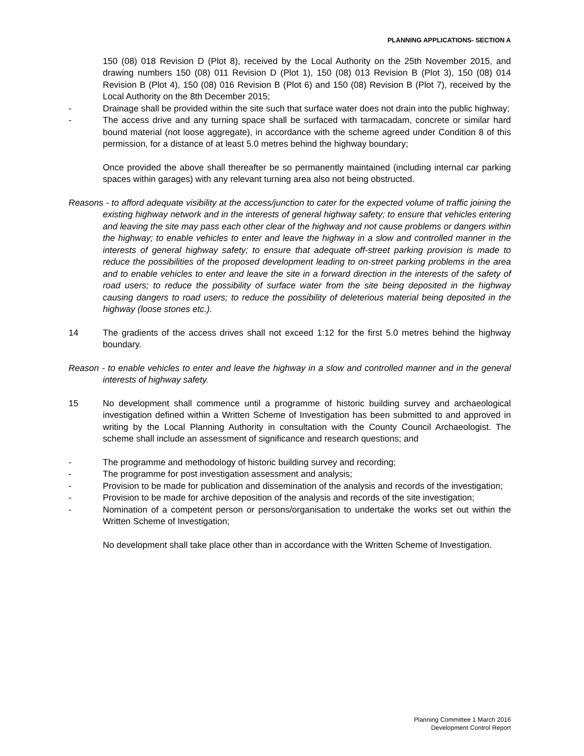PLANNING APPLICATIONS- SECTION A
150 (08) 018 Revision D (Plot 8), received by the Local Authority on the 25th November 2015, and drawing numbers 150 (08) 011 Revision D (Plot 1), 150 (08) 013 Revision B (Plot 3), 150 (08) 014 Revision B (Plot 4), 150 (08) 016 Revision B (Plot 6) and 150 (08) Revision B (Plot 7), received by the Local Authority on the 8th December 2015;
- Drainage shall be provided within the site such that surface water does not drain into the public highway;
- The access drive and any turning space shall be surfaced with tarmacadam, concrete or similar hard bound material (not loose aggregate), in accordance with the scheme agreed under Condition 8 of this permission, for a distance of at least 5.0 metres behind the highway boundary;
Once provided the above shall thereafter be so permanently maintained (including internal car parking spaces within garages) with any relevant turning area also not being obstructed.
Reasons - to afford adequate visibility at the access/junction to cater for the expected volume of traffic joining the existing highway network and in the interests of general highway safety; to ensure that vehicles entering and leaving the site may pass each other clear of the highway and not cause problems or dangers within the highway; to enable vehicles to enter and leave the highway in a slow and controlled manner in the interests of general highway safety; to ensure that adequate off-street parking provision is made to reduce the possibilities of the proposed development leading to on-street parking problems in the area and to enable vehicles to enter and leave the site in a forward direction in the interests of the safety of road users; to reduce the possibility of surface water from the site being deposited in the highway causing dangers to road users; to reduce the possibility of deleterious material being deposited in the highway (loose stones etc.).
14 The gradients of the access drives shall not exceed 1:12 for the first 5.0 metres behind the highway boundary.
Reason - to enable vehicles to enter and leave the highway in a slow and controlled manner and in the general interests of highway safety.
15 No development shall commence until a programme of historic building survey and archaeological investigation defined within a Written Scheme of Investigation has been submitted to and approved in writing by the Local Planning Authority in consultation with the County Council Archaeologist. The scheme shall include an assessment of significance and research questions; and
- The programme and methodology of historic building survey and recording;
- The programme for post investigation assessment and analysis;
- Provision to be made for publication and dissemination of the analysis and records of the investigation;
- Provision to be made for archive deposition of the analysis and records of the site investigation;
- Nomination of a competent person or persons/organisation to undertake the works set out within the Written Scheme of Investigation;
No development shall take place other than in accordance with the Written Scheme of Investigation.
Planning Committee 1 March 2016
Development Control Report